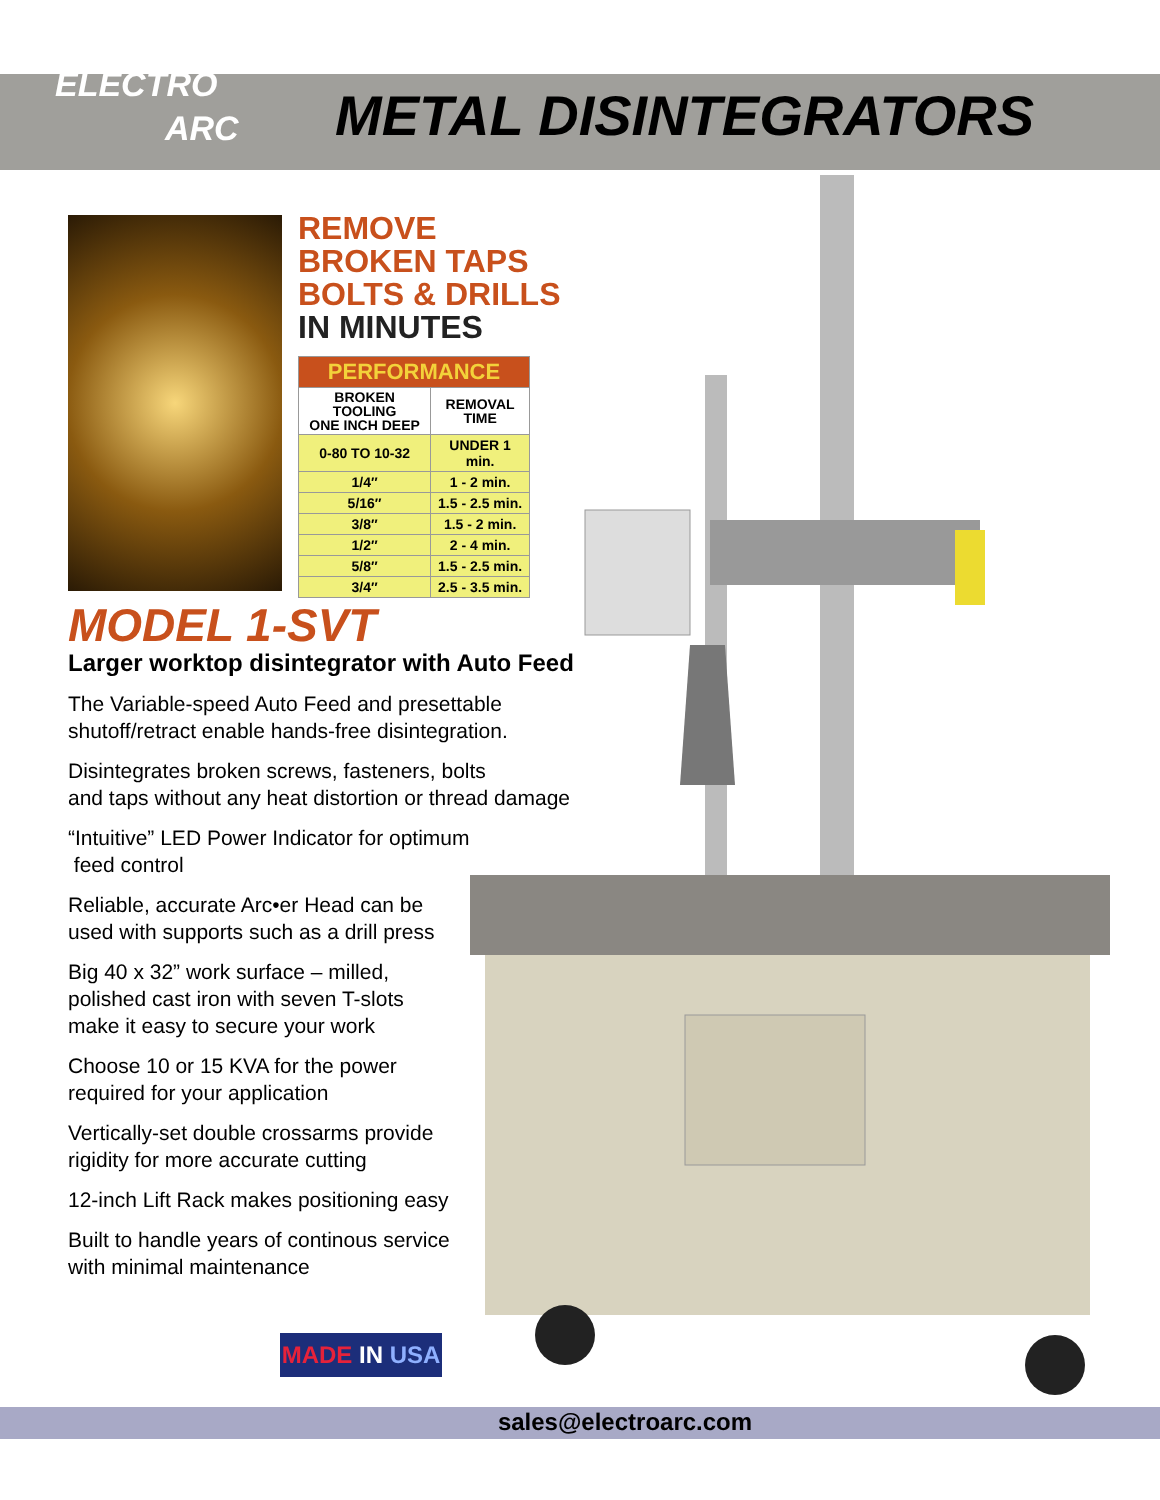ELECTRO
ARC
METAL DISINTEGRATORS
REMOVE
BROKEN TAPS
BOLTS & DRILLS
IN MINUTES
| PERFORMANCE | |
| --- | --- |
| BROKEN TOOLING ONE INCH DEEP | REMOVAL TIME |
| 0-80 TO 10-32 | UNDER 1 min. |
| 1/4″ | 1 - 2 min. |
| 5/16″ | 1.5 - 2.5 min. |
| 3/8″ | 1.5 - 2 min. |
| 1/2″ | 2 - 4 min. |
| 5/8″ | 1.5 - 2.5 min. |
| 3/4″ | 2.5 - 3.5 min. |
MODEL 1-SVT
Larger worktop disintegrator with Auto Feed
The Variable-speed Auto Feed and presettable
shutoff/retract enable hands-free disintegration.
Disintegrates broken screws, fasteners, bolts
and taps without any heat distortion or thread damage
“Intuitive” LED Power Indicator for optimum
feed control
Reliable, accurate Arc•er Head can be
used with supports such as a drill press
Big 40 x 32” work surface – milled,
polished cast iron with seven T-slots
make it easy to secure your work
Choose 10 or 15 KVA for the power
required for your application
Vertically-set double crossarms provide
rigidity for more accurate cutting
12-inch Lift Rack makes positioning easy
Built to handle years of continous service
with minimal maintenance
MADE IN USA
sales@electroarc.com